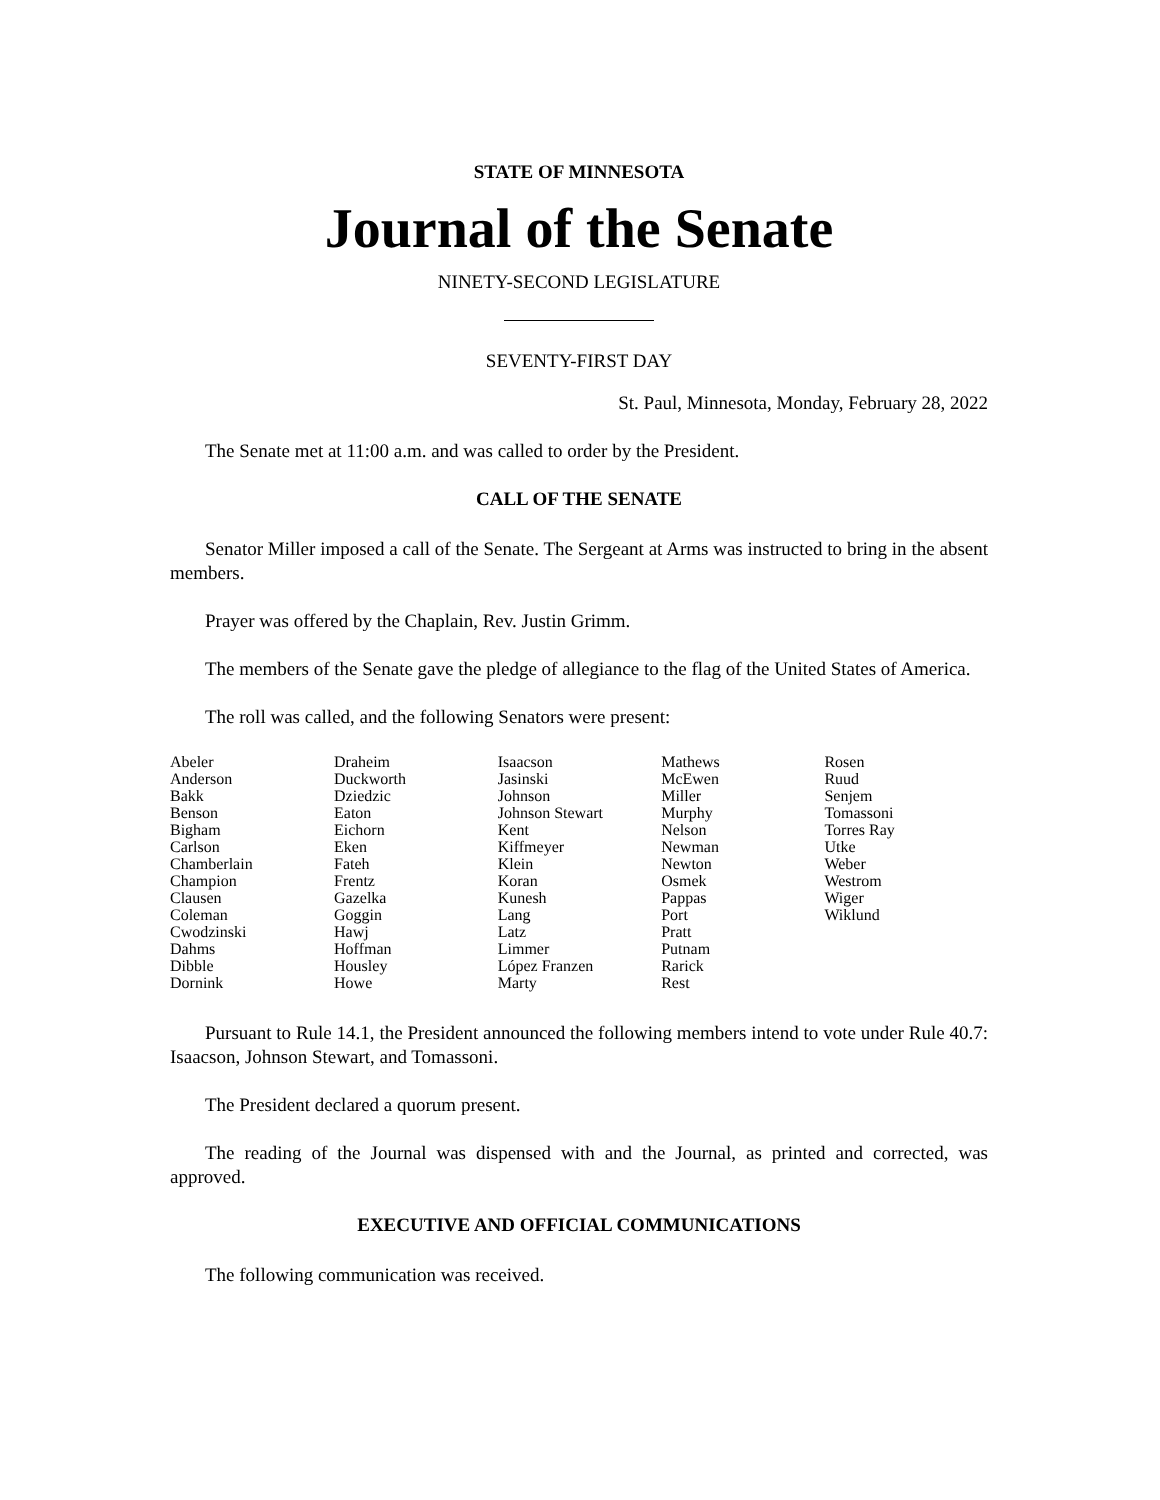STATE OF MINNESOTA
Journal of the Senate
NINETY-SECOND LEGISLATURE
SEVENTY-FIRST DAY
St. Paul, Minnesota, Monday, February 28, 2022
The Senate met at 11:00 a.m. and was called to order by the President.
CALL OF THE SENATE
Senator Miller imposed a call of the Senate. The Sergeant at Arms was instructed to bring in the absent members.
Prayer was offered by the Chaplain, Rev. Justin Grimm.
The members of the Senate gave the pledge of allegiance to the flag of the United States of America.
The roll was called, and the following Senators were present:
| Abeler Anderson Bakk Benson Bigham Carlson Chamberlain Champion Clausen Coleman Cwodzinski Dahms Dibble Dornink | Draheim Duckworth Dziedzic Eaton Eichorn Eken Fateh Frentz Gazelka Goggin Hawj Hoffman Housley Howe | Isaacson Jasinski Johnson Johnson Stewart Kent Kiffmeyer Klein Koran Kunesh Lang Latz Limmer López Franzen Marty | Mathews McEwen Miller Murphy Nelson Newman Newton Osmek Pappas Port Pratt Putnam Rarick Rest | Rosen Ruud Senjem Tomassoni Torres Ray Utke Weber Westrom Wiger Wiklund |
Pursuant to Rule 14.1, the President announced the following members intend to vote under Rule 40.7: Isaacson, Johnson Stewart, and Tomassoni.
The President declared a quorum present.
The reading of the Journal was dispensed with and the Journal, as printed and corrected, was approved.
EXECUTIVE AND OFFICIAL COMMUNICATIONS
The following communication was received.